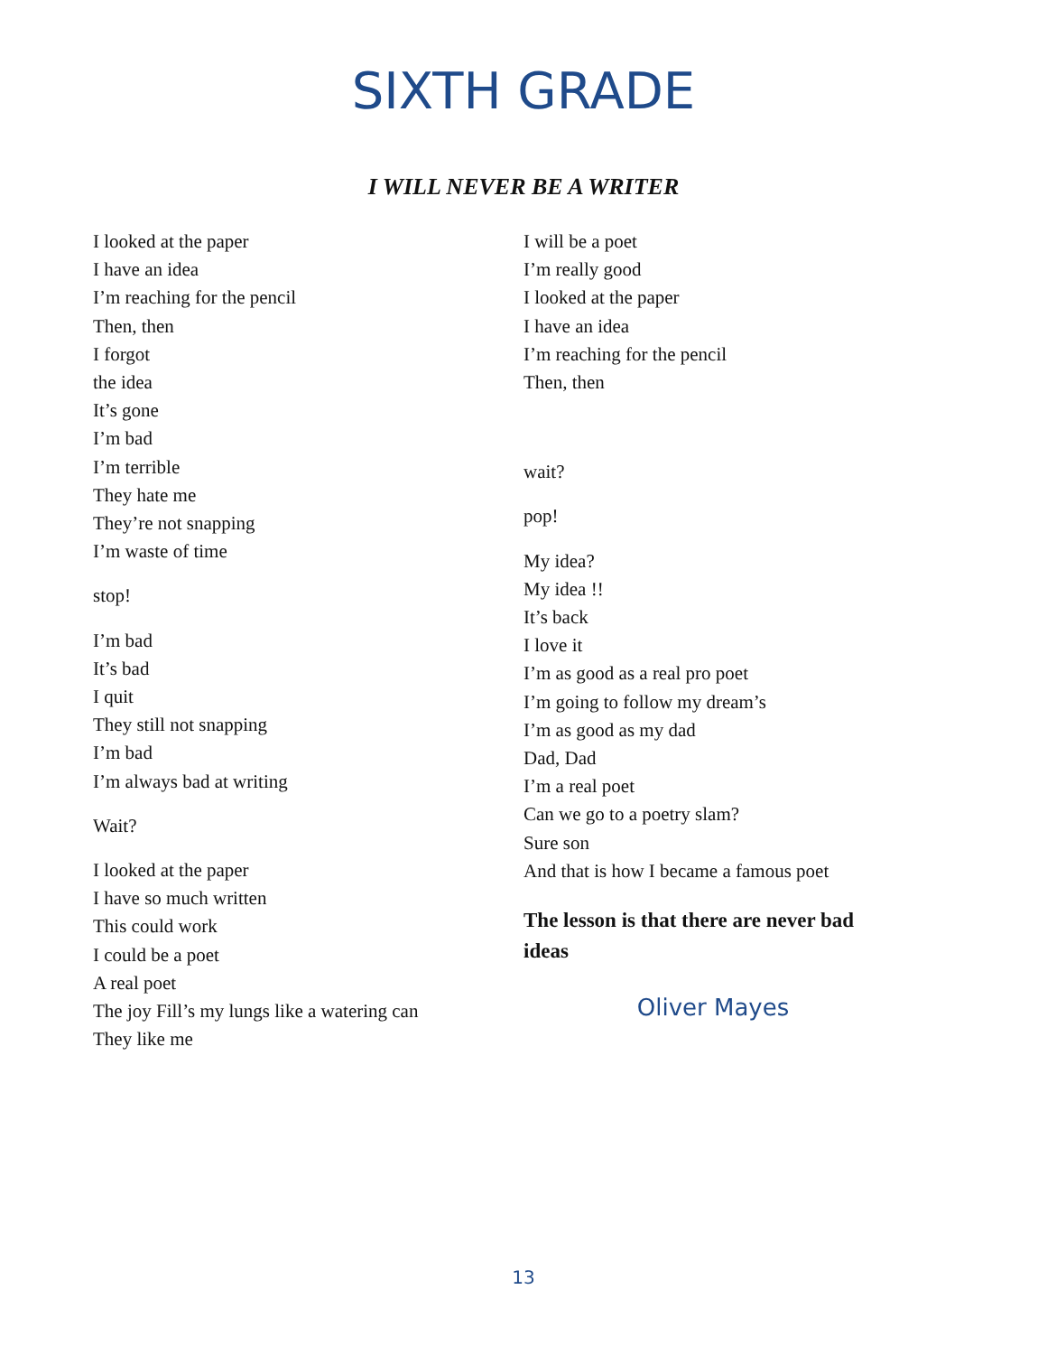SIXTH GRADE
I WILL NEVER BE A WRITER
I looked at the paper
I have an idea
I’m reaching for the pencil
Then, then
I forgot
the idea
It’s gone
I’m bad
I’m terrible
They hate me
They’re not snapping
I’m waste of time
stop!
I’m bad
It’s bad
I quit
They still not snapping
I’m bad
I’m always bad at writing
Wait?
I looked at the paper
I have so much written
This could work
I could be a poet
A real poet
The joy Fill’s my lungs like a watering can
They like me
I will be a poet
I’m really good
I looked at the paper
I have an idea
I’m reaching for the pencil
Then, then
wait?
pop!
My idea?
My idea !!
It’s back
I love it
I’m as good as a real pro poet
I’m going to follow my dream’s
I’m as good as my dad
Dad, Dad
I’m a real poet
Can we go to a poetry slam?
Sure son
And that is how I became a famous poet
The lesson is that there are never bad ideas
Oliver Mayes
13